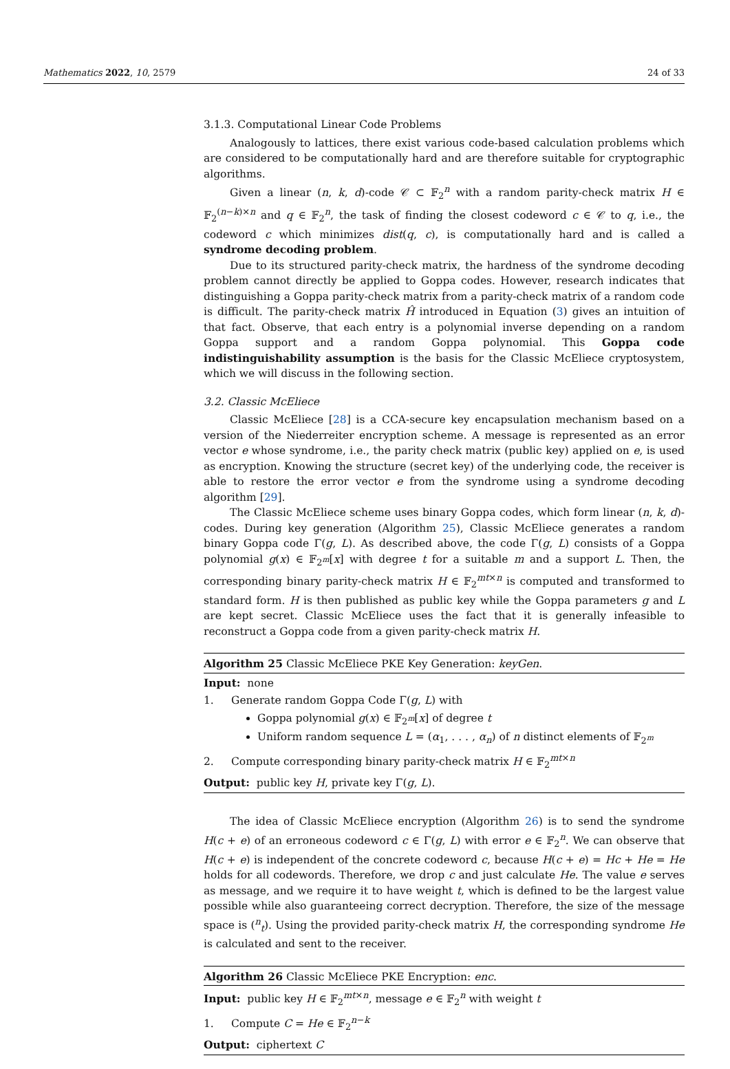Mathematics 2022, 10, 2579 24 of 33
3.1.3. Computational Linear Code Problems
Analogously to lattices, there exist various code-based calculation problems which are considered to be computationally hard and are therefore suitable for cryptographic algorithms.
Given a linear (n, k, d)-code 𝒞 ⊂ 𝔽<sub>2</sub><sup>n</sup> with a random parity-check matrix H ∈ 𝔽<sub>2</sub><sup>(n−k)×n</sup> and q ∈ 𝔽<sub>2</sub><sup>n</sup>, the task of finding the closest codeword c ∈ 𝒞 to q, i.e., the codeword c which minimizes dist(q, c), is computationally hard and is called a syndrome decoding problem.
Due to its structured parity-check matrix, the hardness of the syndrome decoding problem cannot directly be applied to Goppa codes. However, research indicates that distinguishing a Goppa parity-check matrix from a parity-check matrix of a random code is difficult. The parity-check matrix Ĥ introduced in Equation (3) gives an intuition of that fact. Observe, that each entry is a polynomial inverse depending on a random Goppa support and a random Goppa polynomial. This Goppa code indistinguishability assumption is the basis for the Classic McEliece cryptosystem, which we will discuss in the following section.
3.2. Classic McEliece
Classic McEliece [28] is a CCA-secure key encapsulation mechanism based on a version of the Niederreiter encryption scheme. A message is represented as an error vector e whose syndrome, i.e., the parity check matrix (public key) applied on e, is used as encryption. Knowing the structure (secret key) of the underlying code, the receiver is able to restore the error vector e from the syndrome using a syndrome decoding algorithm [29].
The Classic McEliece scheme uses binary Goppa codes, which form linear (n, k, d)-codes. During key generation (Algorithm 25), Classic McEliece generates a random binary Goppa code Γ(g, L). As described above, the code Γ(g, L) consists of a Goppa polynomial g(x) ∈ 𝔽<sub>2<sup>m</sup></sub>[x] with degree t for a suitable m and a support L. Then, the corresponding binary parity-check matrix H ∈ 𝔽<sub>2</sub><sup>mt×n</sup> is computed and transformed to standard form. H is then published as public key while the Goppa parameters g and L are kept secret. Classic McEliece uses the fact that it is generally infeasible to reconstruct a Goppa code from a given parity-check matrix H.
Algorithm 25 Classic McEliece PKE Key Generation: keyGen.
Input: none
1. Generate random Goppa Code Γ(g, L) with
Goppa polynomial g(x) ∈ 𝔽<sub>2<sup>m</sup></sub>[x] of degree t
Uniform random sequence L = (α<sub>1</sub>, . . . , α<sub>n</sub>) of n distinct elements of 𝔽<sub>2<sup>m</sup></sub>
2. Compute corresponding binary parity-check matrix H ∈ 𝔽<sub>2</sub><sup>mt×n</sup>
Output: public key H, private key Γ(g, L).
The idea of Classic McEliece encryption (Algorithm 26) is to send the syndrome H(c + e) of an erroneous codeword c ∈ Γ(g, L) with error e ∈ 𝔽<sub>2</sub><sup>n</sup>. We can observe that H(c + e) is independent of the concrete codeword c, because H(c + e) = Hc + He = He holds for all codewords. Therefore, we drop c and just calculate He. The value e serves as message, and we require it to have weight t, which is defined to be the largest value possible while also guaranteeing correct decryption. Therefore, the size of the message space is (<sup>n</sup><sub>t</sub>). Using the provided parity-check matrix H, the corresponding syndrome He is calculated and sent to the receiver.
Algorithm 26 Classic McEliece PKE Encryption: enc.
Input: public key H ∈ 𝔽<sub>2</sub><sup>mt×n</sup>, message e ∈ 𝔽<sub>2</sub><sup>n</sup> with weight t
1. Compute C = He ∈ 𝔽<sub>2</sub><sup>n−k</sup>
Output: ciphertext C